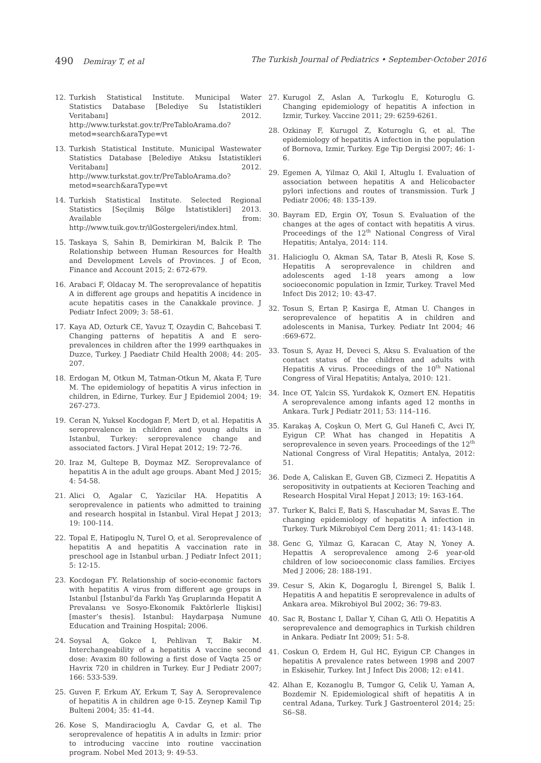490 Demiray T, et al The Turkish Journal of Pediatrics • September-October 2016
12. Turkish Statistical Institute. Municipal Water Statistics Database [Belediye Su İstatistikleri Veritabanı] 2012. http://www.turkstat.gov.tr/PreTabloArama.do?metod=search&araType=vt
13. Turkish Statistical Institute. Municipal Wastewater Statistics Database [Belediye Atıksu İstatistikleri Veritabanı] 2012. http://www.turkstat.gov.tr/PreTabloArama.do?metod=search&araType=vt
14. Turkish Statistical Institute. Selected Regional Statistics [Seçilmiş Bölge İstatistikleri] 2013. Available from: http://www.tuik.gov.tr/ilGostergeleri/index.html.
15. Taskaya S, Sahin B, Demirkiran M, Balcik P. The Relationship between Human Resources for Health and Development Levels of Provinces. J of Econ, Finance and Account 2015; 2: 672-679.
16. Arabaci F, Oldacay M. The seroprevalance of hepatitis A in different age groups and hepatitis A incidence in acute hepatitis cases in the Canakkale province. J Pediatr Infect 2009; 3: 58–61.
17. Kaya AD, Ozturk CE, Yavuz T, Ozaydin C, Bahcebasi T. Changing patterns of hepatitis A and E sero-prevalences in children after the 1999 earthquakes in Duzce, Turkey. J Paediatr Child Health 2008; 44: 205-207.
18. Erdogan M, Otkun M, Tatman-Otkun M, Akata F, Ture M. The epidemiology of hepatitis A virus infection in children, in Edirne, Turkey. Eur J Epidemiol 2004; 19: 267-273.
19. Ceran N, Yuksel Kocdogan F, Mert D, et al. Hepatitis A seroprevalence in children and young adults in Istanbul, Turkey: seroprevalence change and associated factors. J Viral Hepat 2012; 19: 72-76.
20. Iraz M, Gultepe B, Doymaz MZ. Seroprevalance of hepatitis A in the adult age groups. Abant Med J 2015; 4: 54-58.
21. Alici O, Agalar C, Yazicilar HA. Hepatitis A seroprevalence in patients who admitted to training and research hospital in Istanbul. Viral Hepat J 2013; 19: 100-114.
22. Topal E, Hatipoglu N, Turel O, et al. Seroprevalence of hepatitis A and hepatitis A vaccination rate in preschool age in Istanbul urban. J Pediatr Infect 2011; 5: 12-15.
23. Kocdogan FY. Relationship of socio-economic factors with hepatitis A virus from different age groups in Istanbul [İstanbul’da Farklı Yaş Gruplarında Hepatit A Prevalansı ve Sosyo-Ekonomik Faktörlerle İlişkisi] [master’s thesis]. Istanbul: Haydarpaşa Numune Education and Training Hospital; 2006.
24. Soysal A, Gokce I, Pehlivan T, Bakir M. Interchangeability of a hepatitis A vaccine second dose: Avaxim 80 following a first dose of Vaqta 25 or Havrix 720 in children in Turkey. Eur J Pediatr 2007; 166: 533-539.
25. Guven F, Erkum AY, Erkum T, Say A. Seroprevalence of hepatitis A in children age 0-15. Zeynep Kamil Tıp Bulteni 2004; 35: 41-44.
26. Kose S, Mandiracioglu A, Cavdar G, et al. The seroprevalence of hepatitis A in adults in Izmir: prior to introducing vaccine into routine vaccination program. Nobel Med 2013; 9: 49-53.
27. Kurugol Z, Aslan A, Turkoglu E, Koturoglu G. Changing epidemiology of hepatitis A infection in Izmir, Turkey. Vaccine 2011; 29: 6259-6261.
28. Ozkinay F, Kurugol Z, Koturoglu G, et al. The epidemiology of hepatitis A infection in the population of Bornova, Izmir, Turkey. Ege Tip Dergisi 2007; 46: 1-6.
29. Egemen A, Yilmaz O, Akil I, Altuglu I. Evaluation of association between hepatitis A and Helicobacter pylori infections and routes of transmission. Turk J Pediatr 2006; 48: 135-139.
30. Bayram ED, Ergin OY, Tosun S. Evaluation of the changes at the ages of contact with hepatitis A virus. Proceedings of the 12<sup>th</sup> National Congress of Viral Hepatitis; Antalya, 2014: 114.
31. Halicioglu O, Akman SA, Tatar B, Atesli R, Kose S. Hepatitis A seroprevalence in children and adolescents aged 1-18 years among a low socioeconomic population in Izmir, Turkey. Travel Med Infect Dis 2012; 10: 43-47.
32. Tosun S, Ertan P, Kasirga E, Atman U. Changes in seroprevalence of hepatitis A in children and adolescents in Manisa, Turkey. Pediatr Int 2004; 46 :669-672.
33. Tosun S, Ayaz H, Deveci S, Aksu S. Evaluation of the contact status of the children and adults with Hepatitis A virus. Proceedings of the 10<sup>th</sup> National Congress of Viral Hepatitis; Antalya, 2010: 121.
34. Ince OT, Yalcin SS, Yurdakok K, Ozmert EN. Hepatitis A seroprevalence among infants aged 12 months in Ankara. Turk J Pediatr 2011; 53: 114–116.
35. Karakaş A, Coşkun O, Mert G, Gul Hanefi C, Avci IY, Eyigun CP. What has changed in Hepatitis A seroprevalence in seven years. Proceedings of the 12<sup>th</sup> National Congress of Viral Hepatitis; Antalya, 2012: 51.
36. Dede A, Caliskan E, Guven GB, Cizmeci Z. Hepatitis A seropositivity in outpatients at Kecioren Teaching and Research Hospital Viral Hepat J 2013; 19: 163-164.
37. Turker K, Balci E, Bati S, Hascuhadar M, Savas E. The changing epidemiology of hepatitis A infection in Turkey. Turk Mikrobiyol Cem Derg 2011; 41: 143-148.
38. Genc G, Yilmaz G, Karacan C, Atay N, Yoney A. Hepattis A seroprevalence among 2-6 year-old children of low socioeconomic class families. Erciyes Med J 2006; 28: 188-191.
39. Cesur S, Akin K, Dogaroglu İ, Birengel S, Balik İ. Hepatitis A and hepatitis E seroprevalence in adults of Ankara area. Mikrobiyol Bul 2002; 36: 79-83.
40. Sac R, Bostanc I, Dallar Y, Cihan G, Atli O. Hepatitis A seroprevalence and demographics in Turkish children in Ankara. Pediatr Int 2009; 51: 5-8.
41. Coskun O, Erdem H, Gul HC, Eyigun CP. Changes in hepatitis A prevalence rates between 1998 and 2007 in Eskisehir, Turkey. Int J Infect Dis 2008; 12: e141.
42. Alhan E, Kozanoglu B, Tumgor G, Celik U, Yaman A, Bozdemir N. Epidemiological shift of hepatitis A in central Adana, Turkey. Turk J Gastroenterol 2014; 25: S6–S8.